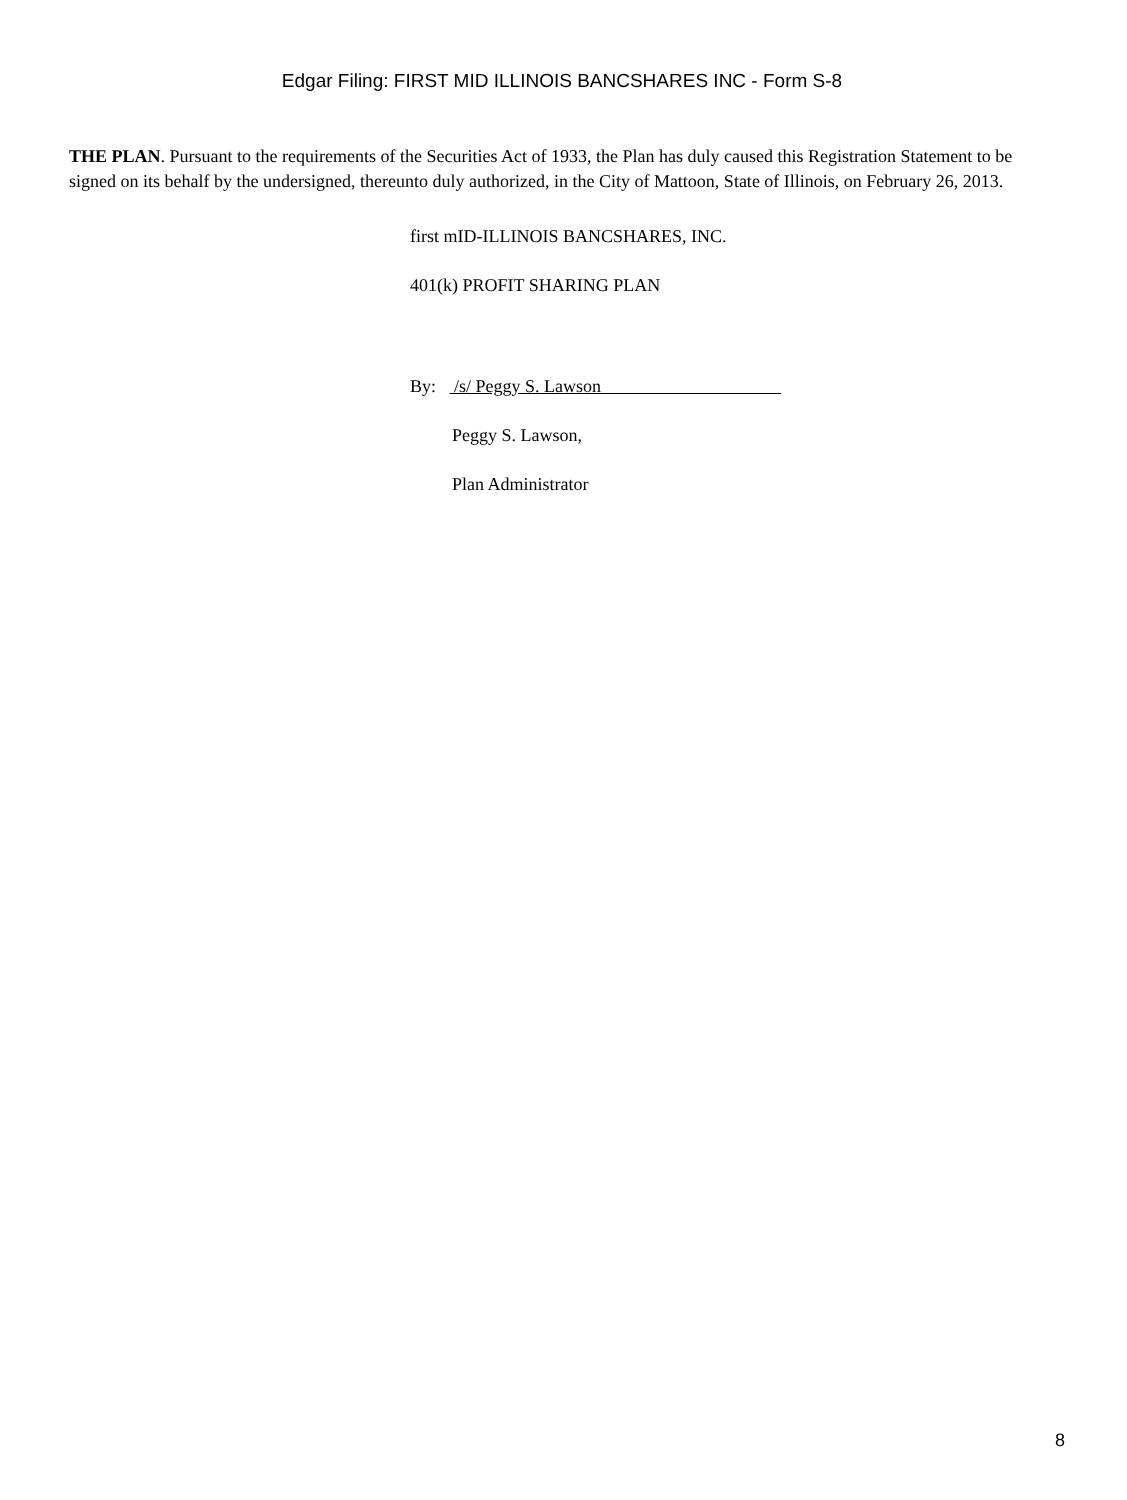Edgar Filing: FIRST MID ILLINOIS BANCSHARES INC - Form S-8
THE PLAN. Pursuant to the requirements of the Securities Act of 1933, the Plan has duly caused this Registration Statement to be signed on its behalf by the undersigned, thereunto duly authorized, in the City of Mattoon, State of Illinois, on February 26, 2013.
first mID-ILLINOIS BANCSHARES, INC.
401(k) PROFIT SHARING PLAN
By: /s/ Peggy S. Lawson
Peggy S. Lawson,
Plan Administrator
8